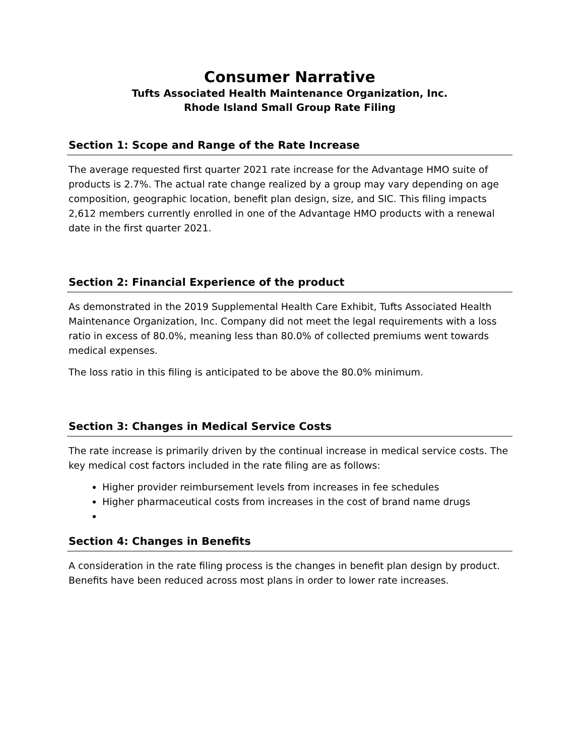Consumer Narrative
Tufts Associated Health Maintenance Organization, Inc.
Rhode Island Small Group Rate Filing
Section 1: Scope and Range of the Rate Increase
The average requested first quarter 2021 rate increase for the Advantage HMO suite of products is 2.7%. The actual rate change realized by a group may vary depending on age composition, geographic location, benefit plan design, size, and SIC. This filing impacts 2,612 members currently enrolled in one of the Advantage HMO products with a renewal date in the first quarter 2021.
Section 2: Financial Experience of the product
As demonstrated in the 2019 Supplemental Health Care Exhibit, Tufts Associated Health Maintenance Organization, Inc. Company did not meet the legal requirements with a loss ratio in excess of 80.0%, meaning less than 80.0% of collected premiums went towards medical expenses.
The loss ratio in this filing is anticipated to be above the 80.0% minimum.
Section 3: Changes in Medical Service Costs
The rate increase is primarily driven by the continual increase in medical service costs. The key medical cost factors included in the rate filing are as follows:
Higher provider reimbursement levels from increases in fee schedules
Higher pharmaceutical costs from increases in the cost of brand name drugs
Section 4: Changes in Benefits
A consideration in the rate filing process is the changes in benefit plan design by product. Benefits have been reduced across most plans in order to lower rate increases.